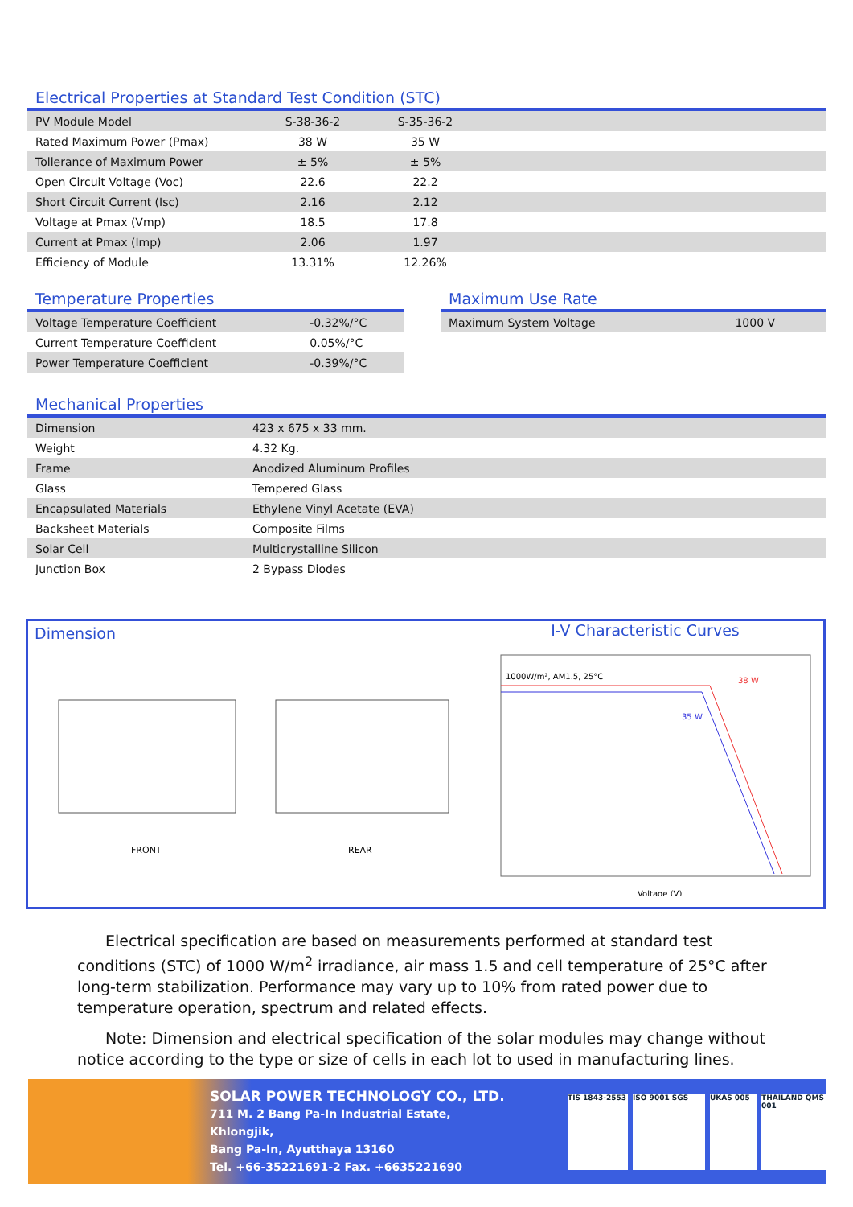Electrical Properties at Standard Test Condition (STC)
| PV Module Model | S-38-36-2 | S-35-36-2 | |
| Rated Maximum Power (Pmax) | 38 W | 35 W | |
| Tollerance of Maximum Power | ± 5% | ± 5% | |
| Open Circuit Voltage (Voc) | 22.6 | 22.2 | |
| Short Circuit Current (Isc) | 2.16 | 2.12 | |
| Voltage at Pmax (Vmp) | 18.5 | 17.8 | |
| Current at Pmax (Imp) | 2.06 | 1.97 | |
| Efficiency of Module | 13.31% | 12.26% | |
Temperature Properties
| Voltage Temperature Coefficient | -0.32%/°C |
| Current Temperature Coefficient | 0.05%/°C |
| Power Temperature Coefficient | -0.39%/°C |
Maximum Use Rate
| Maximum System Voltage | 1000 V |
Mechanical Properties
| Dimension | 423 x 675 x 33 mm. |
| Weight | 4.32 Kg. |
| Frame | Anodized Aluminum Profiles |
| Glass | Tempered Glass |
| Encapsulated Materials | Ethylene Vinyl Acetate (EVA) |
| Backsheet Materials | Composite Films |
| Solar Cell | Multicrystalline Silicon |
| Junction Box | 2 Bypass Diodes |
Dimension
FRONT
REAR
I-V Characteristic Curves
1000W/m², AM1.5, 25°C
38 W
35 W
Voltage (V)
Electrical specification are based on measurements performed at standard test conditions (STC) of 1000 W/m<sup>2</sup> irradiance, air mass 1.5 and cell temperature of 25°C after long-term stabilization. Performance may vary up to 10% from rated power due to temperature operation, spectrum and related effects.
Note: Dimension and electrical specification of the solar modules may change without notice according to the type or size of cells in each lot to used in manufacturing lines.
SOLAR POWER TECHNOLOGY CO., LTD.
711 M. 2 Bang Pa-In Industrial Estate, Khlongjik,
Bang Pa-In, Ayutthaya 13160
Tel. +66-35221691-2 Fax. +6635221690
TIS 1843-2553 ISO 9001 SGS UKAS 005 THAILAND QMS 001